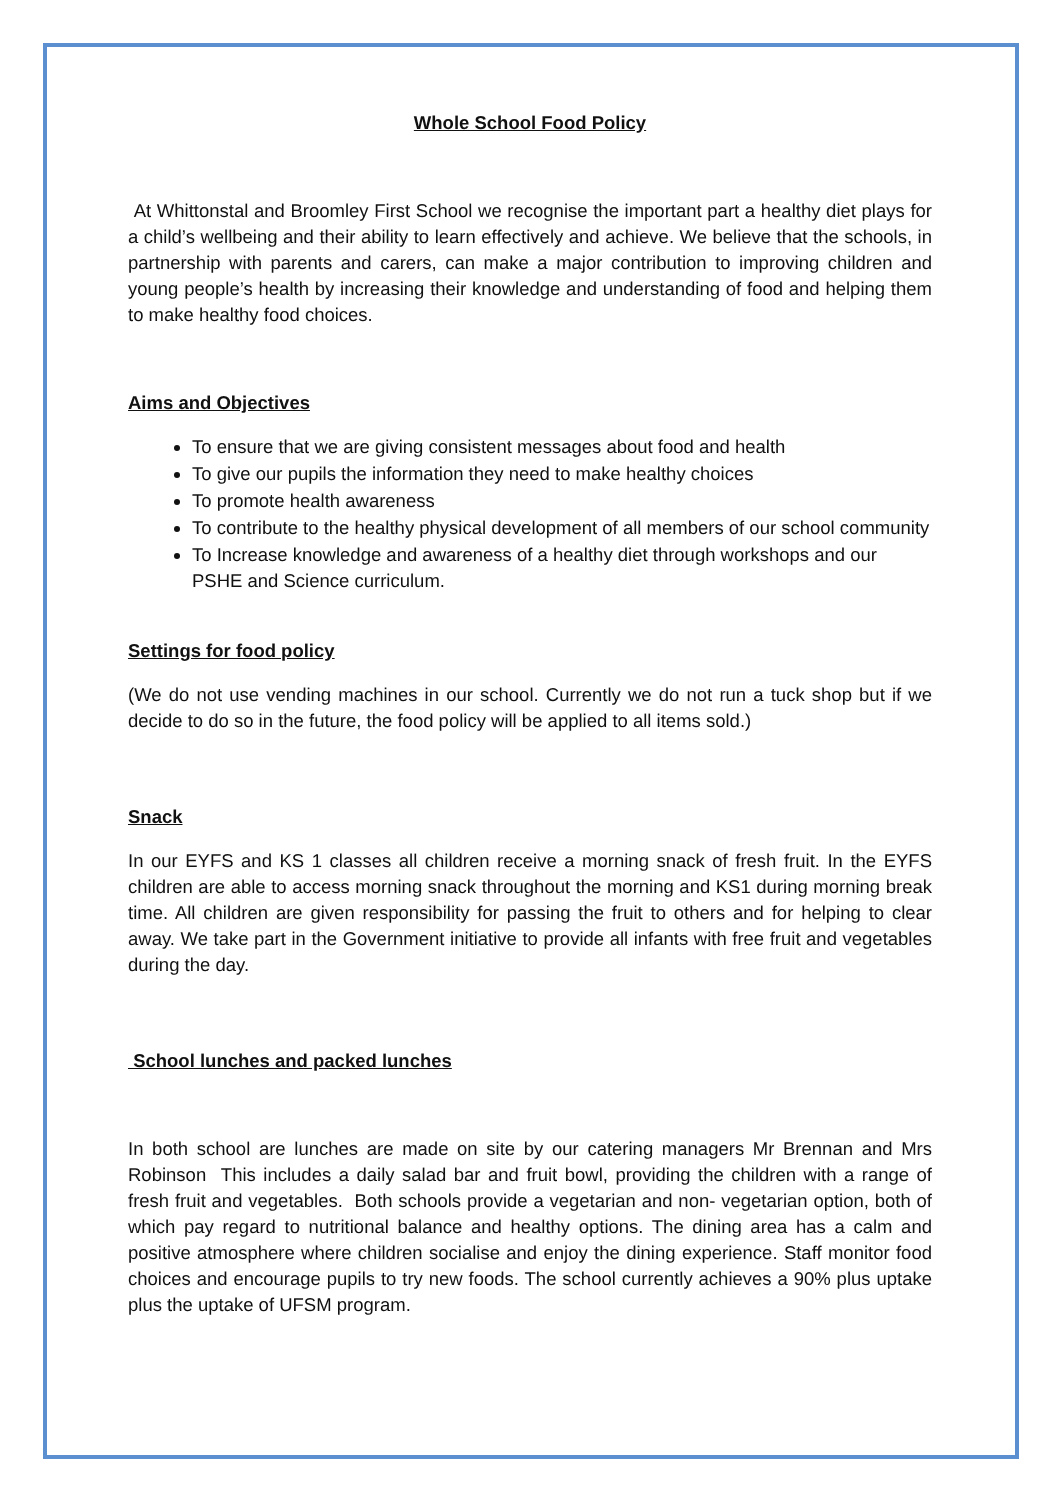Whole School Food Policy
At Whittonstal and Broomley First School we recognise the important part a healthy diet plays for a child’s wellbeing and their ability to learn effectively and achieve. We believe that the schools, in partnership with parents and carers, can make a major contribution to improving children and young people’s health by increasing their knowledge and understanding of food and helping them to make healthy food choices.
Aims and Objectives
To ensure that we are giving consistent messages about food and health
To give our pupils the information they need to make healthy choices
To promote health awareness
To contribute to the healthy physical development of all members of our school community
To Increase knowledge and awareness of a healthy diet through workshops and our PSHE and Science curriculum.
Settings for food policy
(We do not use vending machines in our school. Currently we do not run a tuck shop but if we decide to do so in the future, the food policy will be applied to all items sold.)
Snack
In our EYFS and KS 1 classes all children receive a morning snack of fresh fruit. In the EYFS children are able to access morning snack throughout the morning and KS1 during morning break time. All children are given responsibility for passing the fruit to others and for helping to clear away. We take part in the Government initiative to provide all infants with free fruit and vegetables during the day.
School lunches and packed lunches
In both school are lunches are made on site by our catering managers Mr Brennan and Mrs Robinson This includes a daily salad bar and fruit bowl, providing the children with a range of fresh fruit and vegetables. Both schools provide a vegetarian and non- vegetarian option, both of which pay regard to nutritional balance and healthy options. The dining area has a calm and positive atmosphere where children socialise and enjoy the dining experience. Staff monitor food choices and encourage pupils to try new foods. The school currently achieves a 90% plus uptake plus the uptake of UFSM program.